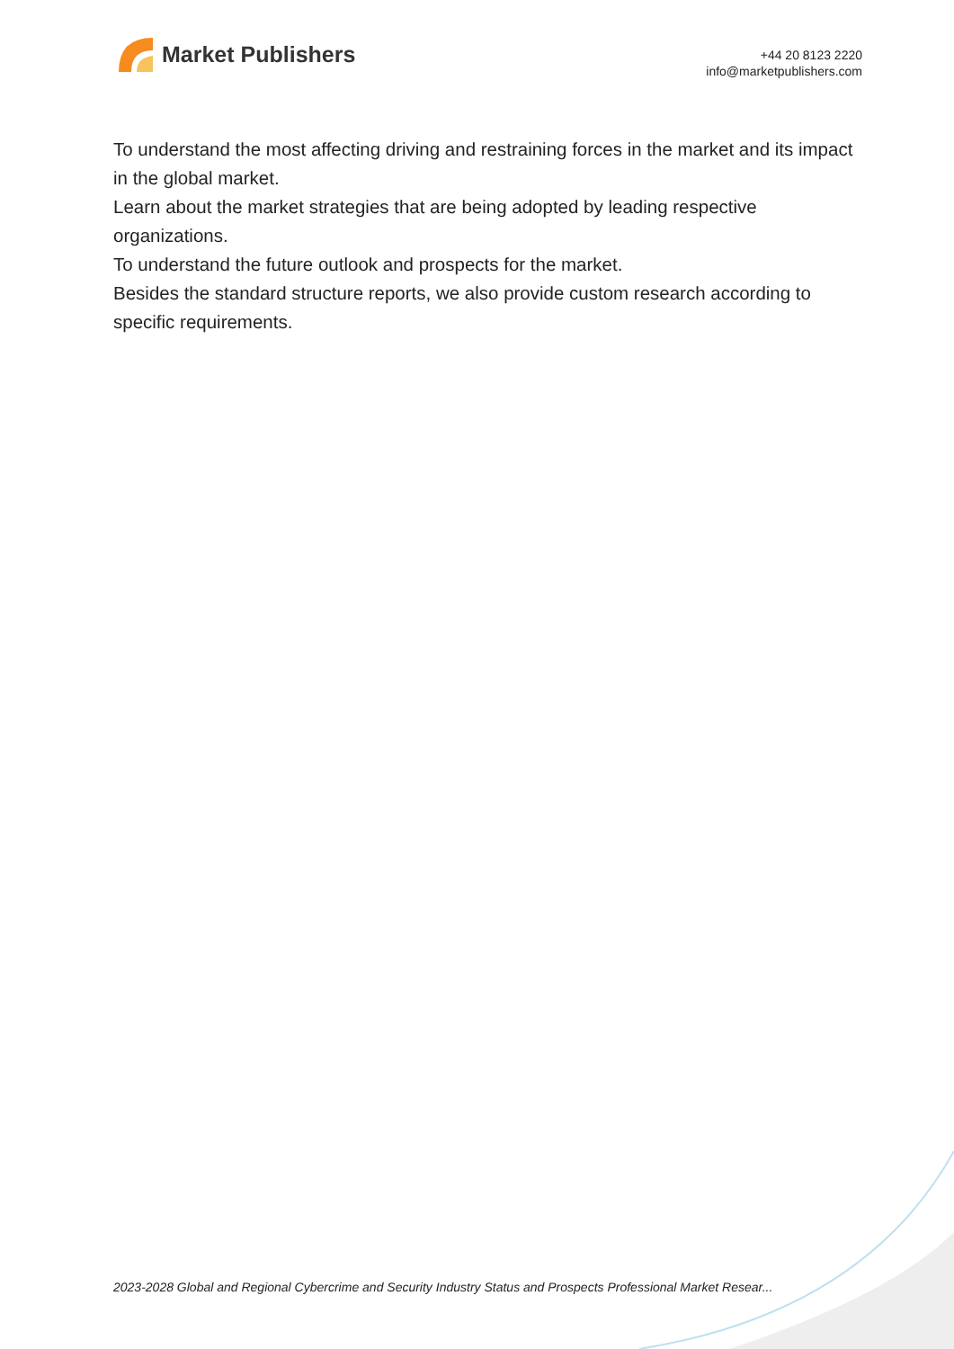Market Publishers
+44 20 8123 2220
info@marketpublishers.com
To understand the most affecting driving and restraining forces in the market and its impact in the global market.
Learn about the market strategies that are being adopted by leading respective organizations.
To understand the future outlook and prospects for the market.
Besides the standard structure reports, we also provide custom research according to specific requirements.
2023-2028 Global and Regional Cybercrime and Security Industry Status and Prospects Professional Market Resear...